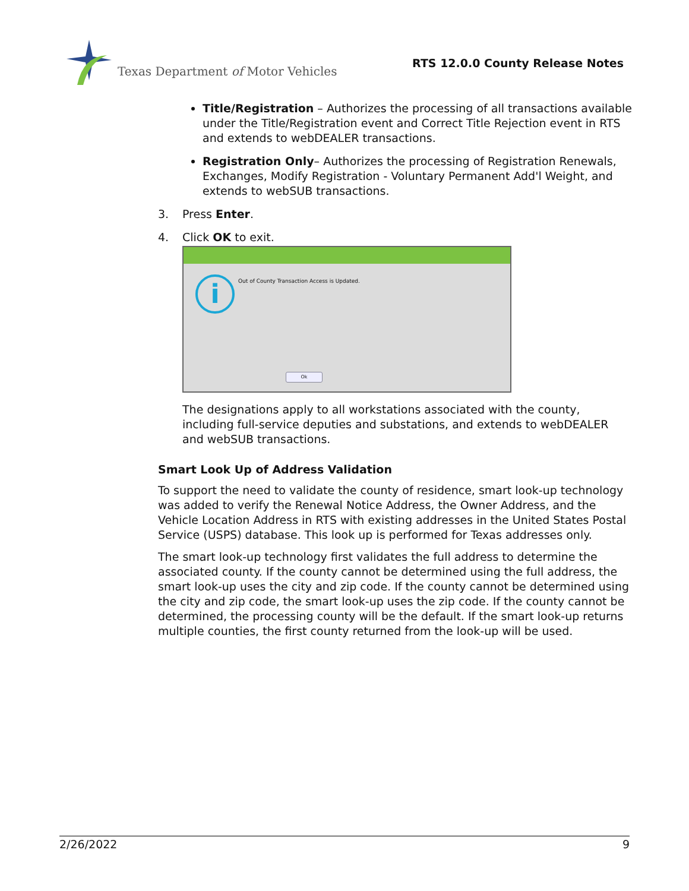Texas Department of Motor Vehicles
RTS 12.0.0 County Release Notes
Title/Registration – Authorizes the processing of all transactions available under the Title/Registration event and Correct Title Rejection event in RTS and extends to webDEALER transactions.
Registration Only– Authorizes the processing of Registration Renewals, Exchanges, Modify Registration - Voluntary Permanent Add'l Weight, and extends to webSUB transactions.
3. Press Enter.
4. Click OK to exit.
i
Out of County Transaction Access is Updated.
Ok
The designations apply to all workstations associated with the county, including full-service deputies and substations, and extends to webDEALER and webSUB transactions.
Smart Look Up of Address Validation
To support the need to validate the county of residence, smart look-up technology was added to verify the Renewal Notice Address, the Owner Address, and the Vehicle Location Address in RTS with existing addresses in the United States Postal Service (USPS) database. This look up is performed for Texas addresses only.
The smart look-up technology first validates the full address to determine the associated county. If the county cannot be determined using the full address, the smart look-up uses the city and zip code. If the county cannot be determined using the city and zip code, the smart look-up uses the zip code. If the county cannot be determined, the processing county will be the default. If the smart look-up returns multiple counties, the first county returned from the look-up will be used.
2/26/2022 9